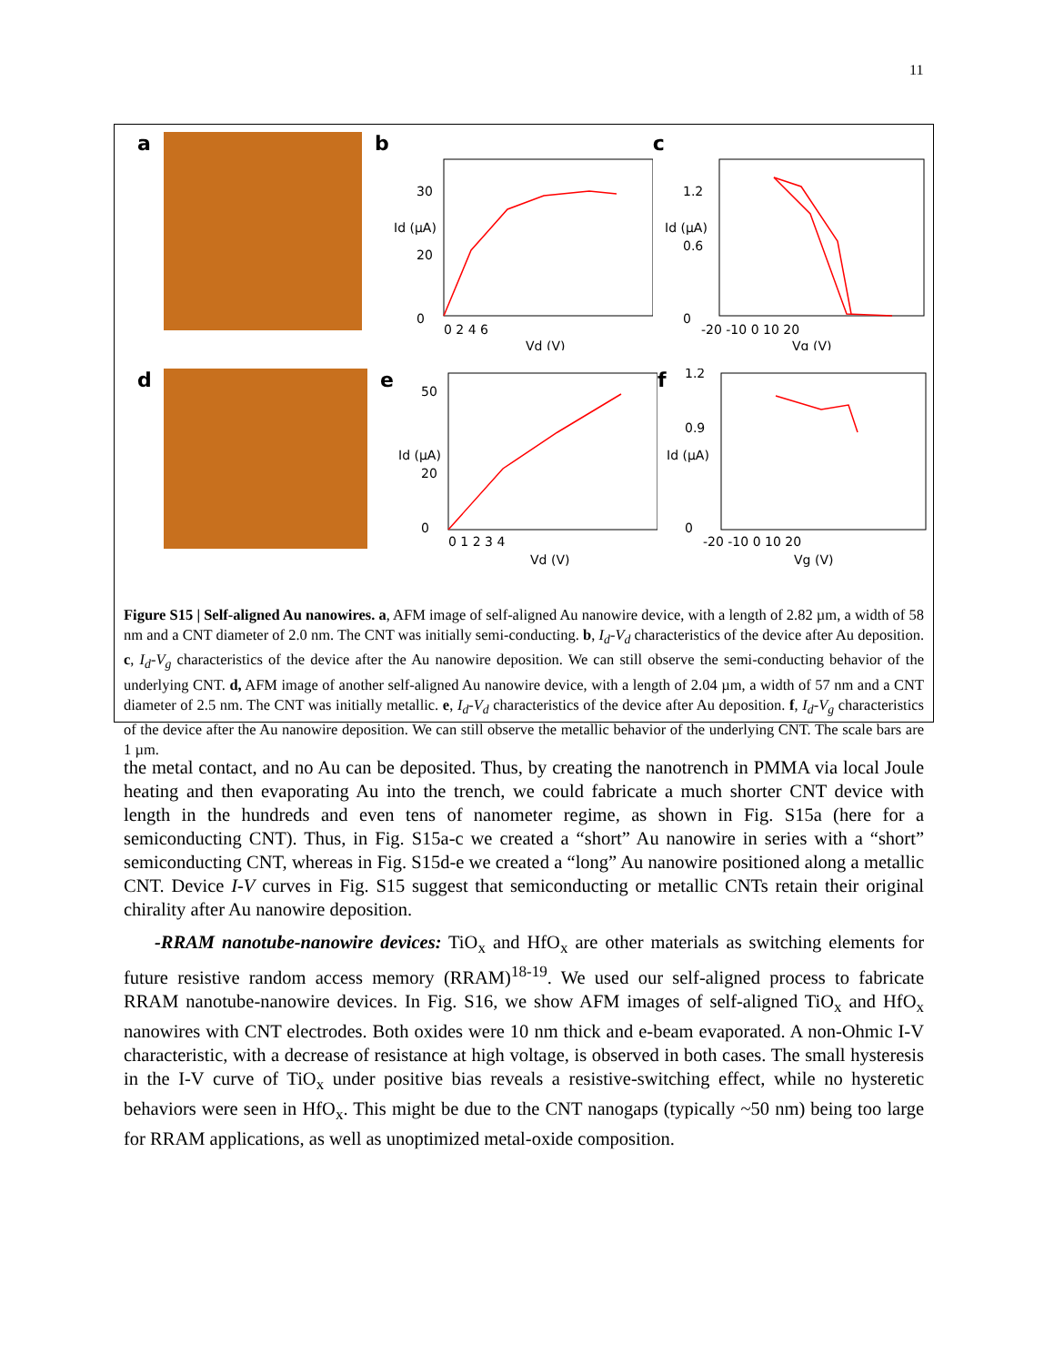11
a b
30
20
0
0 2 4 6
Vd (V)
Id (μA)
c
1.2
0.6
0
-20 -10 0 10 20
Vg (V)
Id (μA)
d e
50
20
0
0 1 2 3 4
Vd (V)
Id (μA)
f
1.2
0.9
0
-20 -10 0 10 20
Vg (V)
Id (μA)
Figure S15 | Self-aligned Au nanowires. a, AFM image of self-aligned Au nanowire device, with a length of 2.82 µm, a width of 58 nm and a CNT diameter of 2.0 nm. The CNT was initially semi-conducting. b, I<sub>d</sub>-V<sub>d</sub> characteristics of the device after Au deposition. c, I<sub>d</sub>-V<sub>g</sub> characteristics of the device after the Au nanowire deposition. We can still observe the semi-conducting behavior of the underlying CNT. d, AFM image of another self-aligned Au nanowire device, with a length of 2.04 µm, a width of 57 nm and a CNT diameter of 2.5 nm. The CNT was initially metallic. e, I<sub>d</sub>-V<sub>d</sub> characteristics of the device after Au deposition. f, I<sub>d</sub>-V<sub>g</sub> characteristics of the device after the Au nanowire deposition. We can still observe the metallic behavior of the underlying CNT. The scale bars are 1 µm.
the metal contact, and no Au can be deposited. Thus, by creating the nanotrench in PMMA via local Joule heating and then evaporating Au into the trench, we could fabricate a much shorter CNT device with length in the hundreds and even tens of nanometer regime, as shown in Fig. S15a (here for a semiconducting CNT). Thus, in Fig. S15a-c we created a “short” Au nanowire in series with a “short” semiconducting CNT, whereas in Fig. S15d-e we created a “long” Au nanowire positioned along a metallic CNT. Device I-V curves in Fig. S15 suggest that semiconducting or metallic CNTs retain their original chirality after Au nanowire deposition.
-RRAM nanotube-nanowire devices: TiO<sub>x</sub> and HfO<sub>x</sub> are other materials as switching elements for future resistive random access memory (RRAM)<sup>18-19</sup>. We used our self-aligned process to fabricate RRAM nanotube-nanowire devices. In Fig. S16, we show AFM images of self-aligned TiO<sub>x</sub> and HfO<sub>x</sub> nanowires with CNT electrodes. Both oxides were 10 nm thick and e-beam evaporated. A non-Ohmic I-V characteristic, with a decrease of resistance at high voltage, is observed in both cases. The small hysteresis in the I-V curve of TiO<sub>x</sub> under positive bias reveals a resistive-switching effect, while no hysteretic behaviors were seen in HfO<sub>x</sub>. This might be due to the CNT nanogaps (typically ~50 nm) being too large for RRAM applications, as well as unoptimized metal-oxide composition.